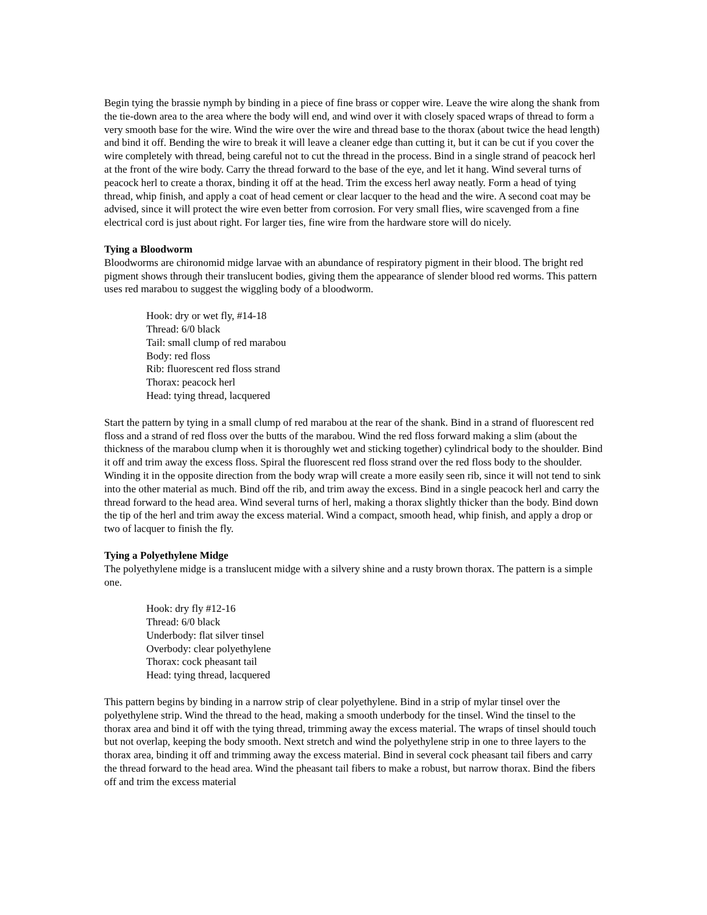Begin tying the brassie nymph by binding in a piece of fine brass or copper wire. Leave the wire along the shank from the tie-down area to the area where the body will end, and wind over it with closely spaced wraps of thread to form a very smooth base for the wire. Wind the wire over the wire and thread base to the thorax (about twice the head length) and bind it off. Bending the wire to break it will leave a cleaner edge than cutting it, but it can be cut if you cover the wire completely with thread, being careful not to cut the thread in the process. Bind in a single strand of peacock herl at the front of the wire body. Carry the thread forward to the base of the eye, and let it hang. Wind several turns of peacock herl to create a thorax, binding it off at the head. Trim the excess herl away neatly. Form a head of tying thread, whip finish, and apply a coat of head cement or clear lacquer to the head and the wire. A second coat may be advised, since it will protect the wire even better from corrosion. For very small flies, wire scavenged from a fine electrical cord is just about right. For larger ties, fine wire from the hardware store will do nicely.
Tying a Bloodworm
Bloodworms are chironomid midge larvae with an abundance of respiratory pigment in their blood. The bright red pigment shows through their translucent bodies, giving them the appearance of slender blood red worms. This pattern uses red marabou to suggest the wiggling body of a bloodworm.
Hook: dry or wet fly, #14-18
Thread: 6/0 black
Tail: small clump of red marabou
Body: red floss
Rib: fluorescent red floss strand
Thorax: peacock herl
Head: tying thread, lacquered
Start the pattern by tying in a small clump of red marabou at the rear of the shank. Bind in a strand of fluorescent red floss and a strand of red floss over the butts of the marabou. Wind the red floss forward making a slim (about the thickness of the marabou clump when it is thoroughly wet and sticking together) cylindrical body to the shoulder. Bind it off and trim away the excess floss. Spiral the fluorescent red floss strand over the red floss body to the shoulder. Winding it in the opposite direction from the body wrap will create a more easily seen rib, since it will not tend to sink into the other material as much. Bind off the rib, and trim away the excess. Bind in a single peacock herl and carry the thread forward to the head area. Wind several turns of herl, making a thorax slightly thicker than the body. Bind down the tip of the herl and trim away the excess material. Wind a compact, smooth head, whip finish, and apply a drop or two of lacquer to finish the fly.
Tying a Polyethylene Midge
The polyethylene midge is a translucent midge with a silvery shine and a rusty brown thorax. The pattern is a simple one.
Hook: dry fly #12-16
Thread: 6/0 black
Underbody: flat silver tinsel
Overbody: clear polyethylene
Thorax: cock pheasant tail
Head: tying thread, lacquered
This pattern begins by binding in a narrow strip of clear polyethylene. Bind in a strip of mylar tinsel over the polyethylene strip. Wind the thread to the head, making a smooth underbody for the tinsel. Wind the tinsel to the thorax area and bind it off with the tying thread, trimming away the excess material. The wraps of tinsel should touch but not overlap, keeping the body smooth. Next stretch and wind the polyethylene strip in one to three layers to the thorax area, binding it off and trimming away the excess material. Bind in several cock pheasant tail fibers and carry the thread forward to the head area. Wind the pheasant tail fibers to make a robust, but narrow thorax. Bind the fibers off and trim the excess material